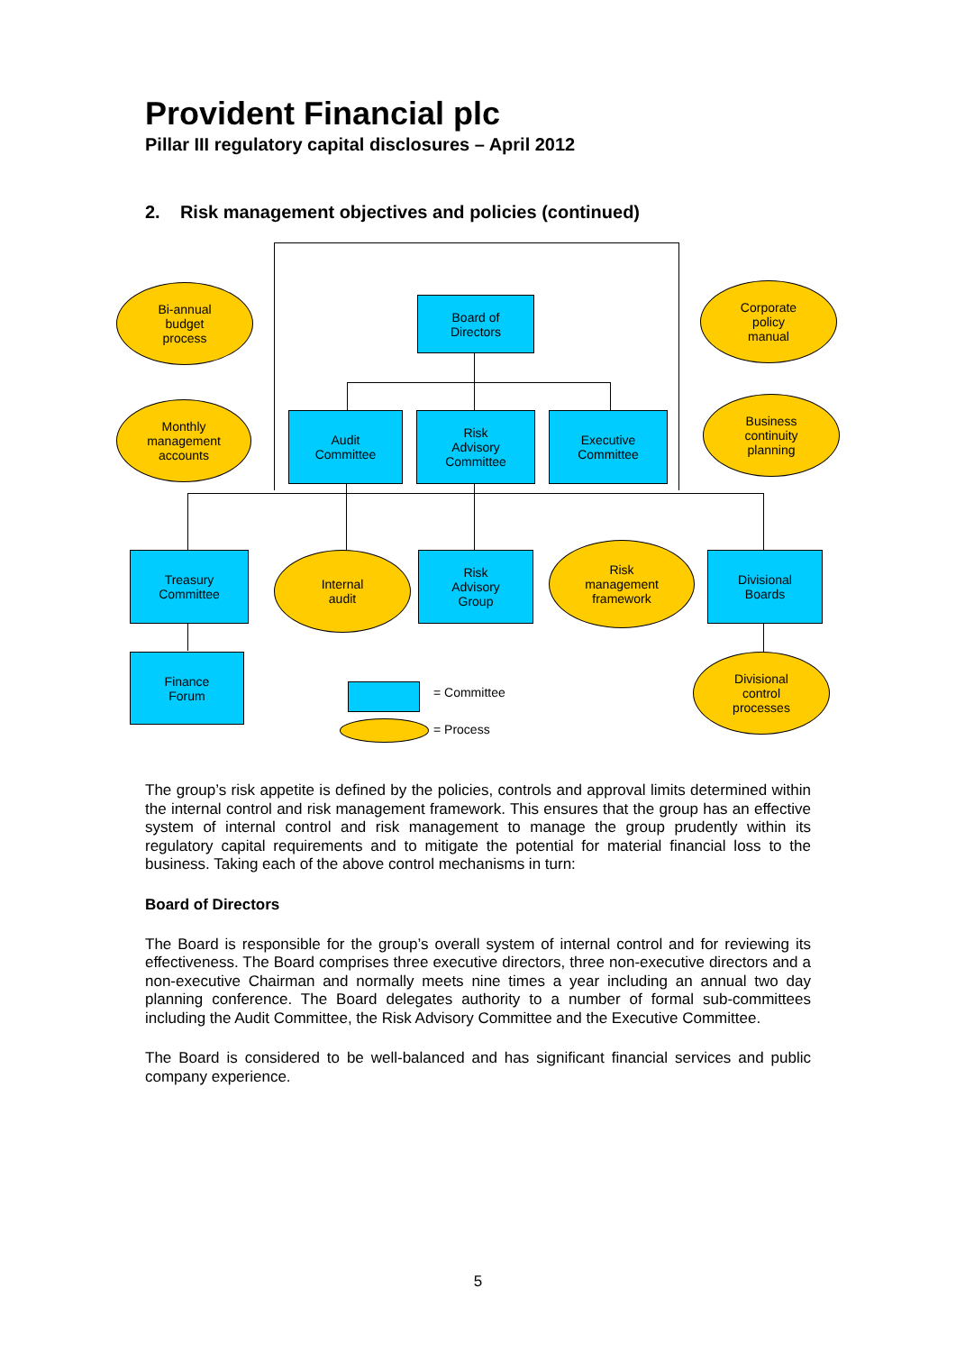Provident Financial plc
Pillar III regulatory capital disclosures – April 2012
2. Risk management objectives and policies (continued)
Bi-annual
budget
process
Board of
Directors
Corporate
policy
manual
Monthly
management
accounts
Audit
Committee
Risk
Advisory
Committee
Executive
Committee
Business
continuity
planning
Treasury
Committee
Internal
audit
Risk
Advisory
Group
Risk
management
framework
Divisional
Boards
Finance
Forum
= Committee
= Process
Divisional
control
processes
The group’s risk appetite is defined by the policies, controls and approval limits determined within the internal control and risk management framework. This ensures that the group has an effective system of internal control and risk management to manage the group prudently within its regulatory capital requirements and to mitigate the potential for material financial loss to the business. Taking each of the above control mechanisms in turn:
Board of Directors
The Board is responsible for the group’s overall system of internal control and for reviewing its effectiveness. The Board comprises three executive directors, three non-executive directors and a non-executive Chairman and normally meets nine times a year including an annual two day planning conference. The Board delegates authority to a number of formal sub-committees including the Audit Committee, the Risk Advisory Committee and the Executive Committee.
The Board is considered to be well-balanced and has significant financial services and public company experience.
5